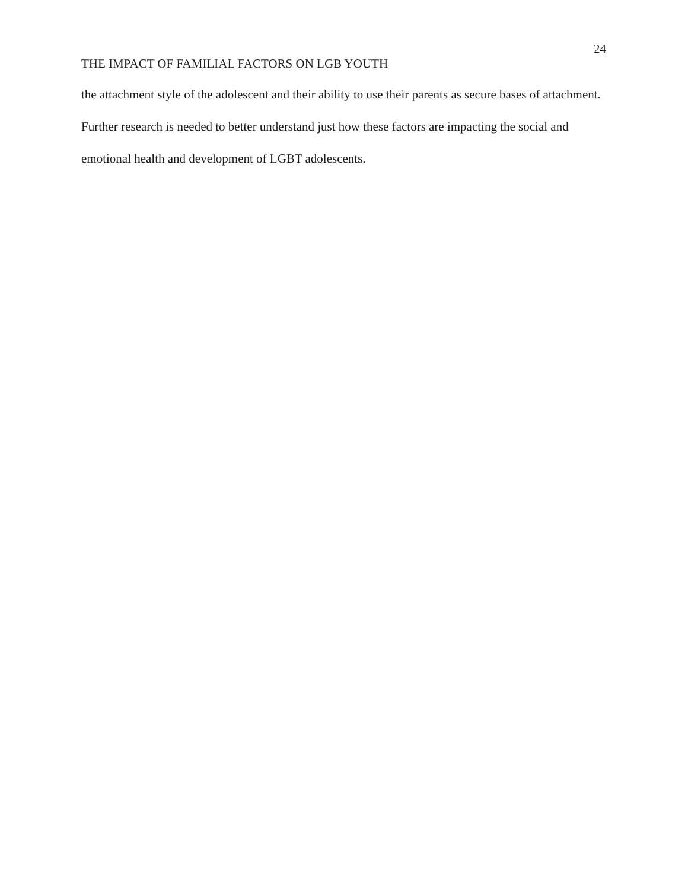24
THE IMPACT OF FAMILIAL FACTORS ON LGB YOUTH
the attachment style of the adolescent and their ability to use their parents as secure bases of attachment. Further research is needed to better understand just how these factors are impacting the social and emotional health and development of LGBT adolescents.